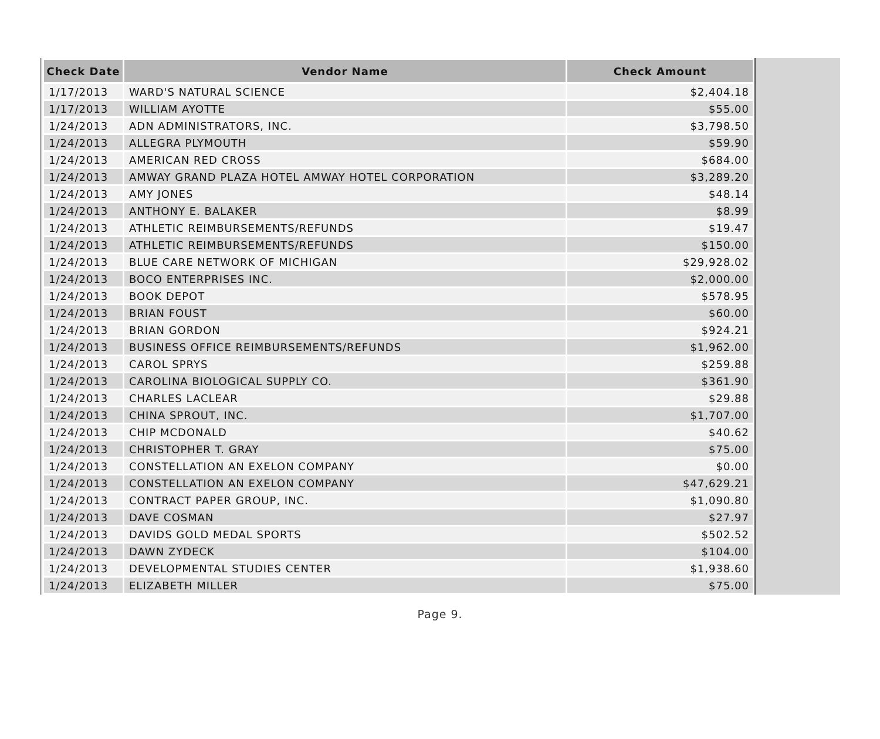| Check Date | Vendor Name | Check Amount |
| --- | --- | --- |
| 1/17/2013 | WARD'S NATURAL SCIENCE | $2,404.18 |
| 1/17/2013 | WILLIAM AYOTTE | $55.00 |
| 1/24/2013 | ADN ADMINISTRATORS, INC. | $3,798.50 |
| 1/24/2013 | ALLEGRA PLYMOUTH | $59.90 |
| 1/24/2013 | AMERICAN RED CROSS | $684.00 |
| 1/24/2013 | AMWAY GRAND PLAZA HOTEL AMWAY HOTEL CORPORATION | $3,289.20 |
| 1/24/2013 | AMY JONES | $48.14 |
| 1/24/2013 | ANTHONY E. BALAKER | $8.99 |
| 1/24/2013 | ATHLETIC REIMBURSEMENTS/REFUNDS | $19.47 |
| 1/24/2013 | ATHLETIC REIMBURSEMENTS/REFUNDS | $150.00 |
| 1/24/2013 | BLUE CARE NETWORK OF MICHIGAN | $29,928.02 |
| 1/24/2013 | BOCO ENTERPRISES INC. | $2,000.00 |
| 1/24/2013 | BOOK DEPOT | $578.95 |
| 1/24/2013 | BRIAN FOUST | $60.00 |
| 1/24/2013 | BRIAN GORDON | $924.21 |
| 1/24/2013 | BUSINESS OFFICE REIMBURSEMENTS/REFUNDS | $1,962.00 |
| 1/24/2013 | CAROL SPRYS | $259.88 |
| 1/24/2013 | CAROLINA BIOLOGICAL SUPPLY CO. | $361.90 |
| 1/24/2013 | CHARLES LACLEAR | $29.88 |
| 1/24/2013 | CHINA SPROUT, INC. | $1,707.00 |
| 1/24/2013 | CHIP MCDONALD | $40.62 |
| 1/24/2013 | CHRISTOPHER T. GRAY | $75.00 |
| 1/24/2013 | CONSTELLATION AN EXELON COMPANY | $0.00 |
| 1/24/2013 | CONSTELLATION AN EXELON COMPANY | $47,629.21 |
| 1/24/2013 | CONTRACT PAPER GROUP, INC. | $1,090.80 |
| 1/24/2013 | DAVE COSMAN | $27.97 |
| 1/24/2013 | DAVIDS GOLD MEDAL SPORTS | $502.52 |
| 1/24/2013 | DAWN ZYDECK | $104.00 |
| 1/24/2013 | DEVELOPMENTAL STUDIES CENTER | $1,938.60 |
| 1/24/2013 | ELIZABETH MILLER | $75.00 |
Page 9.